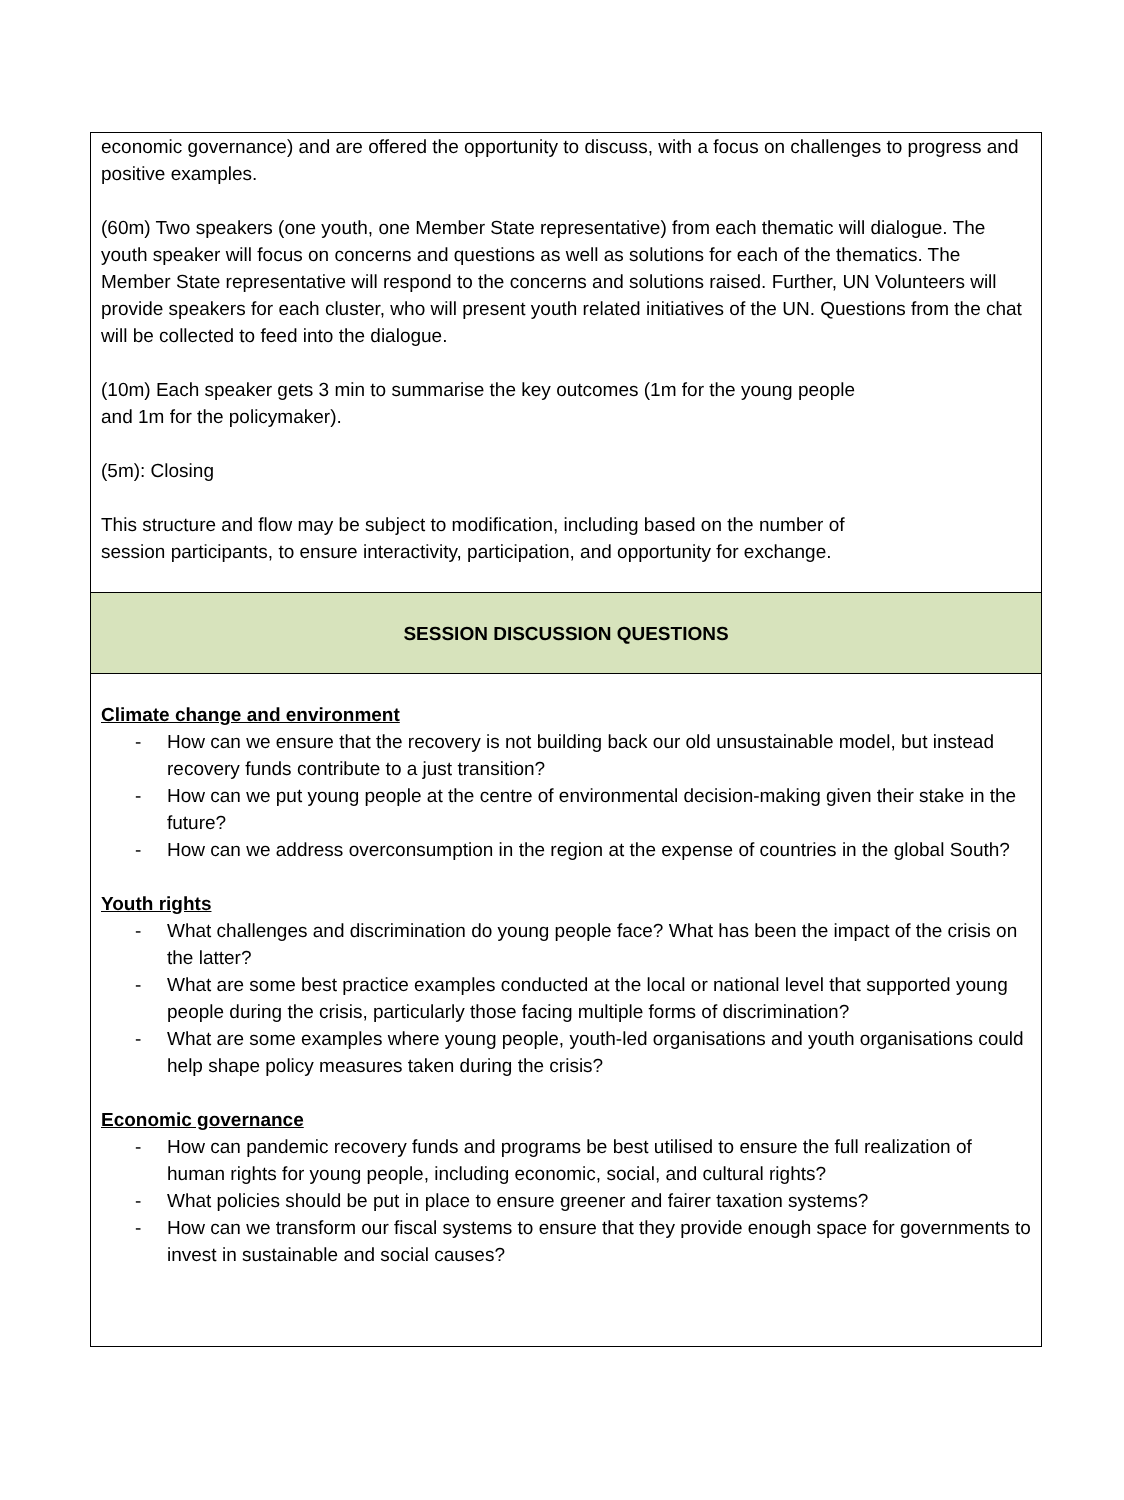| economic governance) and are offered the opportunity to discuss, with a focus on challenges to progress and positive examples. (60m) Two speakers (one youth, one Member State representative) from each thematic will dialogue. The youth speaker will focus on concerns and questions as well as solutions for each of the thematics. The Member State representative will respond to the concerns and solutions raised. Further, UN Volunteers will provide speakers for each cluster, who will present youth related initiatives of the UN. Questions from the chat will be collected to feed into the dialogue. (10m) Each speaker gets 3 min to summarise the key outcomes (1m for the young people and 1m for the policymaker). (5m): Closing This structure and flow may be subject to modification, including based on the number of session participants, to ensure interactivity, participation, and opportunity for exchange. |
| SESSION DISCUSSION QUESTIONS |
| Climate change and environment - How can we ensure that the recovery is not building back our old unsustainable model, but instead recovery funds contribute to a just transition? - How can we put young people at the centre of environmental decision-making given their stake in the future? - How can we address overconsumption in the region at the expense of countries in the global South? Youth rights - What challenges and discrimination do young people face? What has been the impact of the crisis on the latter? - What are some best practice examples conducted at the local or national level that supported young people during the crisis, particularly those facing multiple forms of discrimination? - What are some examples where young people, youth-led organisations and youth organisations could help shape policy measures taken during the crisis? Economic governance - How can pandemic recovery funds and programs be best utilised to ensure the full realization of human rights for young people, including economic, social, and cultural rights? - What policies should be put in place to ensure greener and fairer taxation systems? - How can we transform our fiscal systems to ensure that they provide enough space for governments to invest in sustainable and social causes? |